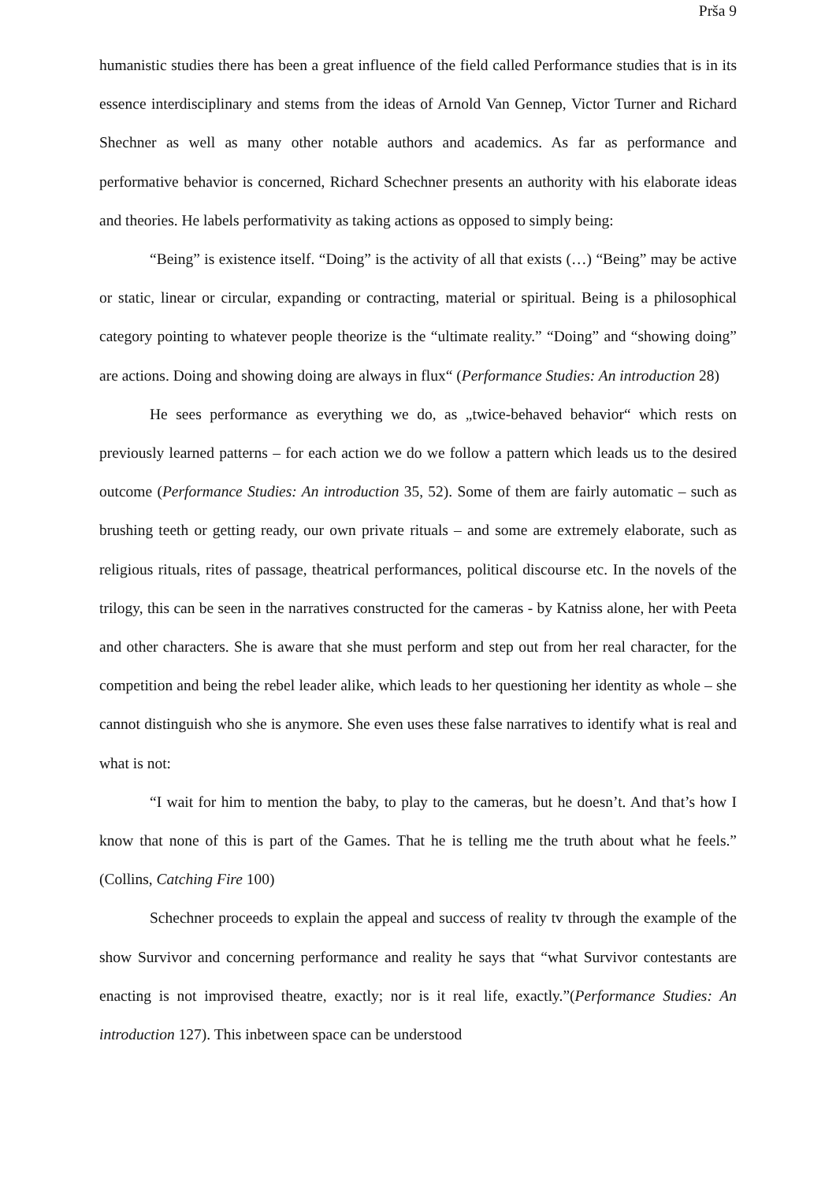Prša 9
humanistic studies there has been a great influence of the field called Performance studies that is in its essence interdisciplinary and stems from the ideas of Arnold Van Gennep, Victor Turner and Richard Shechner as well as many other notable authors and academics. As far as performance and performative behavior is concerned, Richard Schechner presents an authority with his elaborate ideas and theories. He labels performativity as taking actions as opposed to simply being:
“Being” is existence itself. “Doing” is the activity of all that exists (…) “Being” may be active or static, linear or circular, expanding or contracting, material or spiritual. Being is a philosophical category pointing to whatever people theorize is the “ultimate reality.” “Doing” and “showing doing” are actions. Doing and showing doing are always in flux“ (Performance Studies: An introduction 28)
He sees performance as everything we do, as „twice-behaved behavior“ which rests on previously learned patterns – for each action we do we follow a pattern which leads us to the desired outcome (Performance Studies: An introduction 35, 52). Some of them are fairly automatic – such as brushing teeth or getting ready, our own private rituals – and some are extremely elaborate, such as religious rituals, rites of passage, theatrical performances, political discourse etc. In the novels of the trilogy, this can be seen in the narratives constructed for the cameras - by Katniss alone, her with Peeta and other characters. She is aware that she must perform and step out from her real character, for the competition and being the rebel leader alike, which leads to her questioning her identity as whole – she cannot distinguish who she is anymore. She even uses these false narratives to identify what is real and what is not:
“I wait for him to mention the baby, to play to the cameras, but he doesn’t. And that’s how I know that none of this is part of the Games. That he is telling me the truth about what he feels.” (Collins, Catching Fire 100)
Schechner proceeds to explain the appeal and success of reality tv through the example of the show Survivor and concerning performance and reality he says that “what Survivor contestants are enacting is not improvised theatre, exactly; nor is it real life, exactly.”(Performance Studies: An introduction 127). This inbetween space can be understood